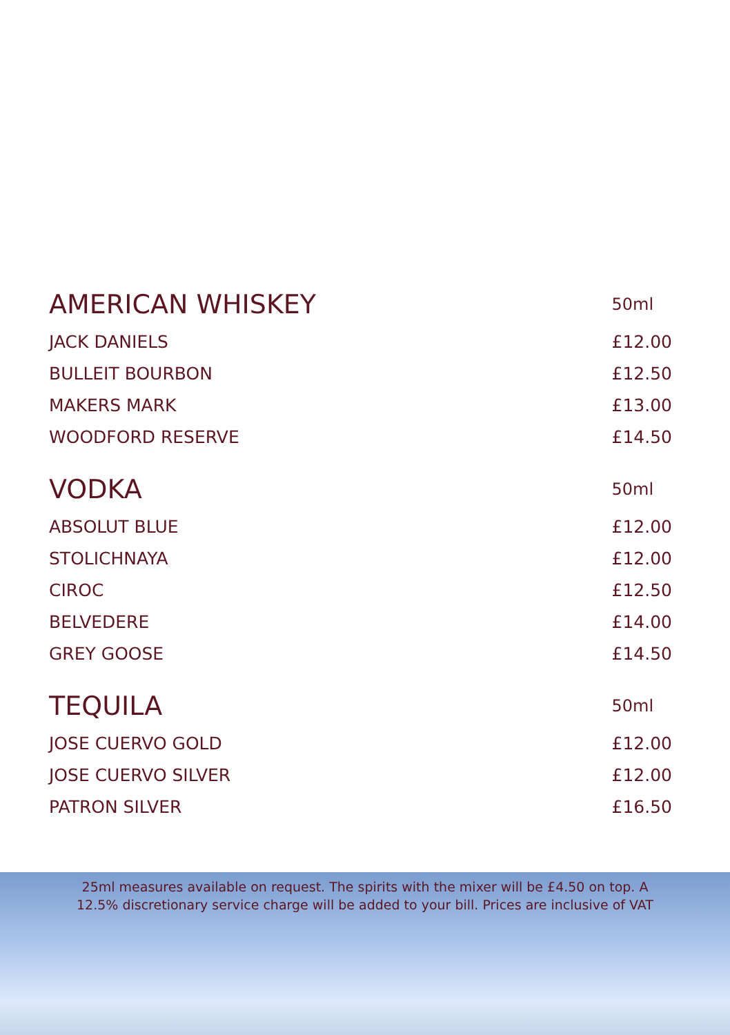| AMERICAN WHISKEY | 50ml |
| --- | --- |
| JACK DANIELS | £12.00 |
| BULLEIT BOURBON | £12.50 |
| MAKERS MARK | £13.00 |
| WOODFORD RESERVE | £14.50 |
| VODKA | 50ml |
| ABSOLUT BLUE | £12.00 |
| STOLICHNAYA | £12.00 |
| CIROC | £12.50 |
| BELVEDERE | £14.00 |
| GREY GOOSE | £14.50 |
| TEQUILA | 50ml |
| JOSE CUERVO GOLD | £12.00 |
| JOSE CUERVO SILVER | £12.00 |
| PATRON SILVER | £16.50 |
25ml measures available on request. The spirits with the mixer will be £4.50 on top. A
12.5% discretionary service charge will be added to your bill. Prices are inclusive of VAT